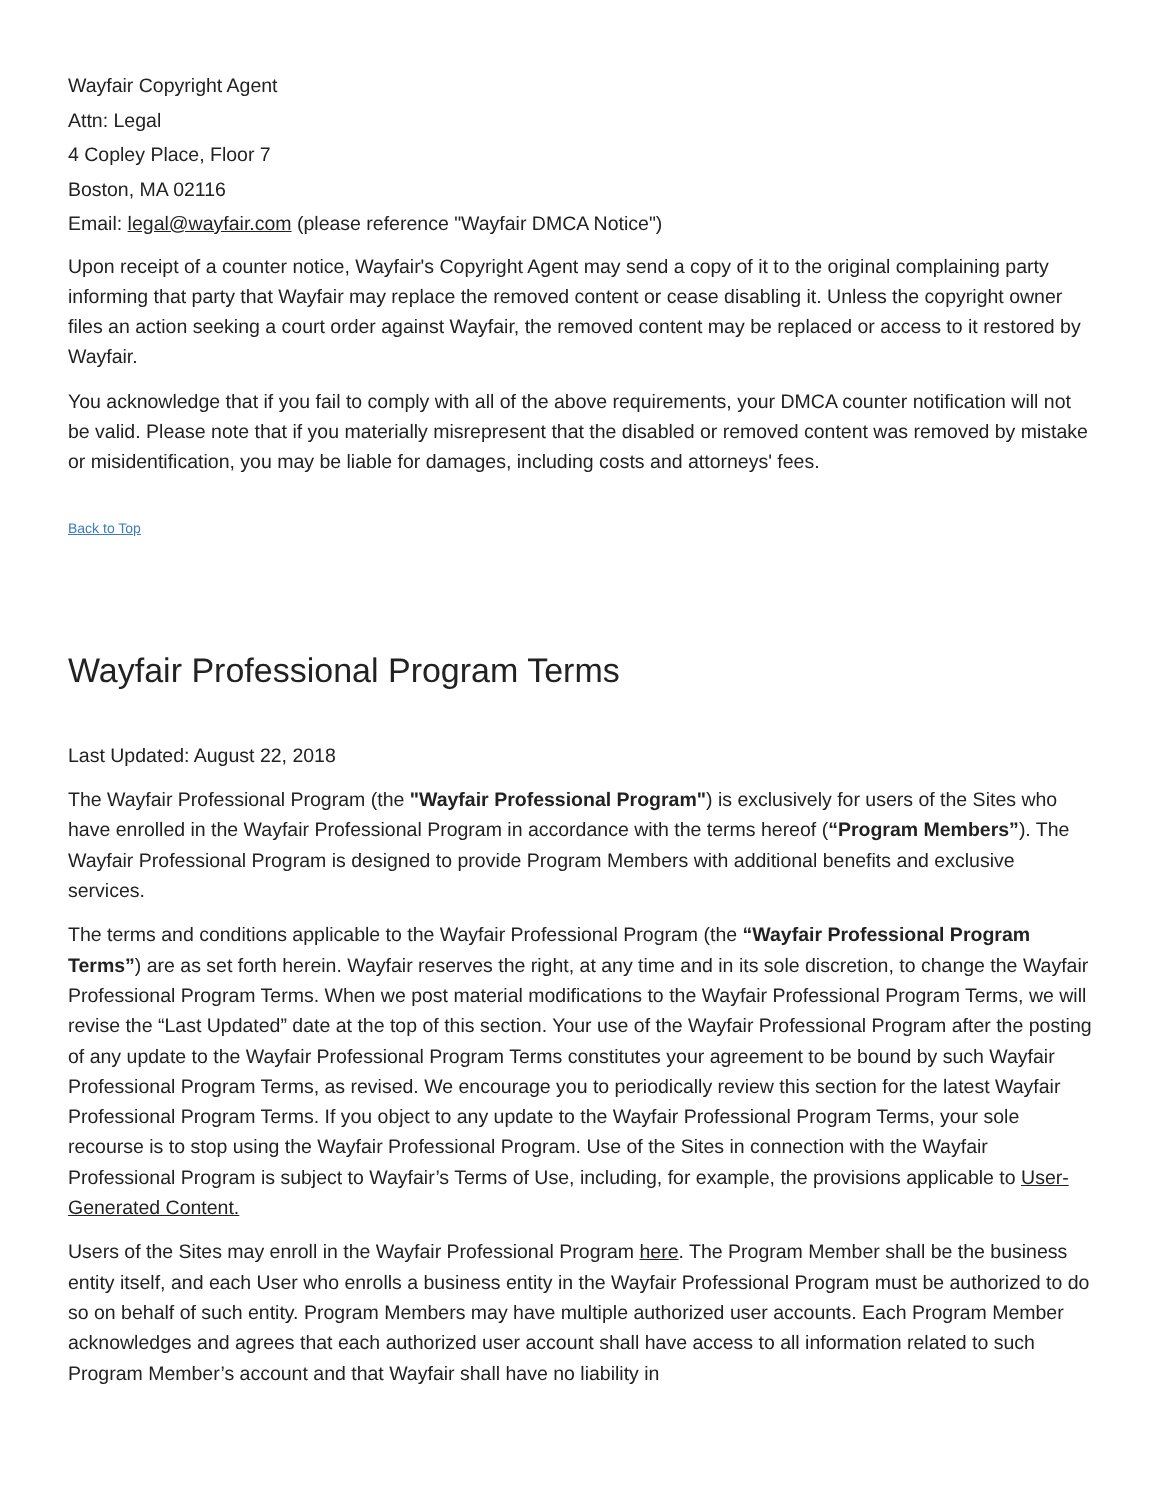Wayfair Copyright Agent
Attn: Legal
4 Copley Place, Floor 7
Boston, MA 02116
Email: legal@wayfair.com (please reference "Wayfair DMCA Notice")
Upon receipt of a counter notice, Wayfair's Copyright Agent may send a copy of it to the original complaining party informing that party that Wayfair may replace the removed content or cease disabling it. Unless the copyright owner files an action seeking a court order against Wayfair, the removed content may be replaced or access to it restored by Wayfair.
You acknowledge that if you fail to comply with all of the above requirements, your DMCA counter notification will not be valid. Please note that if you materially misrepresent that the disabled or removed content was removed by mistake or misidentification, you may be liable for damages, including costs and attorneys' fees.
Back to Top
Wayfair Professional Program Terms
Last Updated: August 22, 2018
The Wayfair Professional Program (the "Wayfair Professional Program") is exclusively for users of the Sites who have enrolled in the Wayfair Professional Program in accordance with the terms hereof (“Program Members”). The Wayfair Professional Program is designed to provide Program Members with additional benefits and exclusive services.
The terms and conditions applicable to the Wayfair Professional Program (the “Wayfair Professional Program Terms”) are as set forth herein. Wayfair reserves the right, at any time and in its sole discretion, to change the Wayfair Professional Program Terms. When we post material modifications to the Wayfair Professional Program Terms, we will revise the “Last Updated” date at the top of this section. Your use of the Wayfair Professional Program after the posting of any update to the Wayfair Professional Program Terms constitutes your agreement to be bound by such Wayfair Professional Program Terms, as revised. We encourage you to periodically review this section for the latest Wayfair Professional Program Terms. If you object to any update to the Wayfair Professional Program Terms, your sole recourse is to stop using the Wayfair Professional Program. Use of the Sites in connection with the Wayfair Professional Program is subject to Wayfair’s Terms of Use, including, for example, the provisions applicable to User-Generated Content.
Users of the Sites may enroll in the Wayfair Professional Program here. The Program Member shall be the business entity itself, and each User who enrolls a business entity in the Wayfair Professional Program must be authorized to do so on behalf of such entity. Program Members may have multiple authorized user accounts. Each Program Member acknowledges and agrees that each authorized user account shall have access to all information related to such Program Member’s account and that Wayfair shall have no liability in